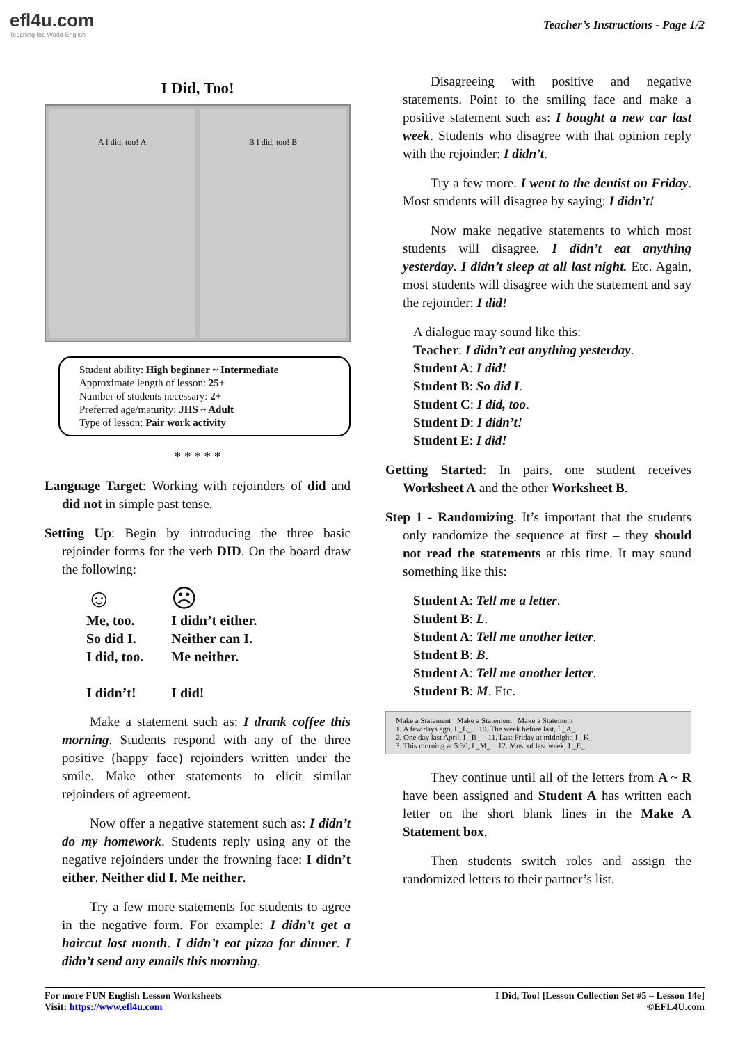efl4u.com
Teaching the World English
Teacher’s Instructions - Page 1/2
I Did, Too!
A I did, too! A B I did, too! B
Student ability: High beginner ~ Intermediate
Approximate length of lesson: 25+
Number of students necessary: 2+
Preferred age/maturity: JHS ~ Adult
Type of lesson: Pair work activity
* * * * *
Language Target: Working with rejoinders of did and did not in simple past tense.
Setting Up: Begin by introducing the three basic rejoinder forms for the verb DID. On the board draw the following:
☺
Me, too.
So did I.
I did, too.
I didn’t!
☹
I didn’t either.
Neither can I.
Me neither.
I did!
Make a statement such as: I drank coffee this morning. Students respond with any of the three positive (happy face) rejoinders written under the smile. Make other statements to elicit similar rejoinders of agreement.
Now offer a negative statement such as: I didn’t do my homework. Students reply using any of the negative rejoinders under the frowning face: I didn’t either. Neither did I. Me neither.
Try a few more statements for students to agree in the negative form. For example: I didn’t get a haircut last month. I didn’t eat pizza for dinner. I didn’t send any emails this morning.
Disagreeing with positive and negative statements. Point to the smiling face and make a positive statement such as: I bought a new car last week. Students who disagree with that opinion reply with the rejoinder: I didn’t.
Try a few more. I went to the dentist on Friday. Most students will disagree by saying: I didn’t!
Now make negative statements to which most students will disagree. I didn’t eat anything yesterday. I didn’t sleep at all last night. Etc. Again, most students will disagree with the statement and say the rejoinder: I did!
A dialogue may sound like this:
Teacher: I didn’t eat anything yesterday.
Student A: I did!
Student B: So did I.
Student C: I did, too.
Student D: I didn’t!
Student E: I did!
Getting Started: In pairs, one student receives Worksheet A and the other Worksheet B.
Step 1 - Randomizing. It’s important that the students only randomize the sequence at first – they should not read the statements at this time. It may sound something like this:
Student A: Tell me a letter.
Student B: L.
Student A: Tell me another letter.
Student B: B.
Student A: Tell me another letter.
Student B: M. Etc.
Make a Statement Make a Statement Make a Statement
1. A few days ago, I _L_ 10. The week before last, I _A_
2. One day last April, I _B_ 11. Last Friday at midnight, I _K_
3. This morning at 5:30, I _M_ 12. Most of last week, I _E_
They continue until all of the letters from A ~ R have been assigned and Student A has written each letter on the short blank lines in the Make A Statement box.
Then students switch roles and assign the randomized letters to their partner’s list.
For more FUN English Lesson Worksheets
Visit: https://www.efl4u.com
I Did, Too! [Lesson Collection Set #5 – Lesson 14e]
©EFL4U.com